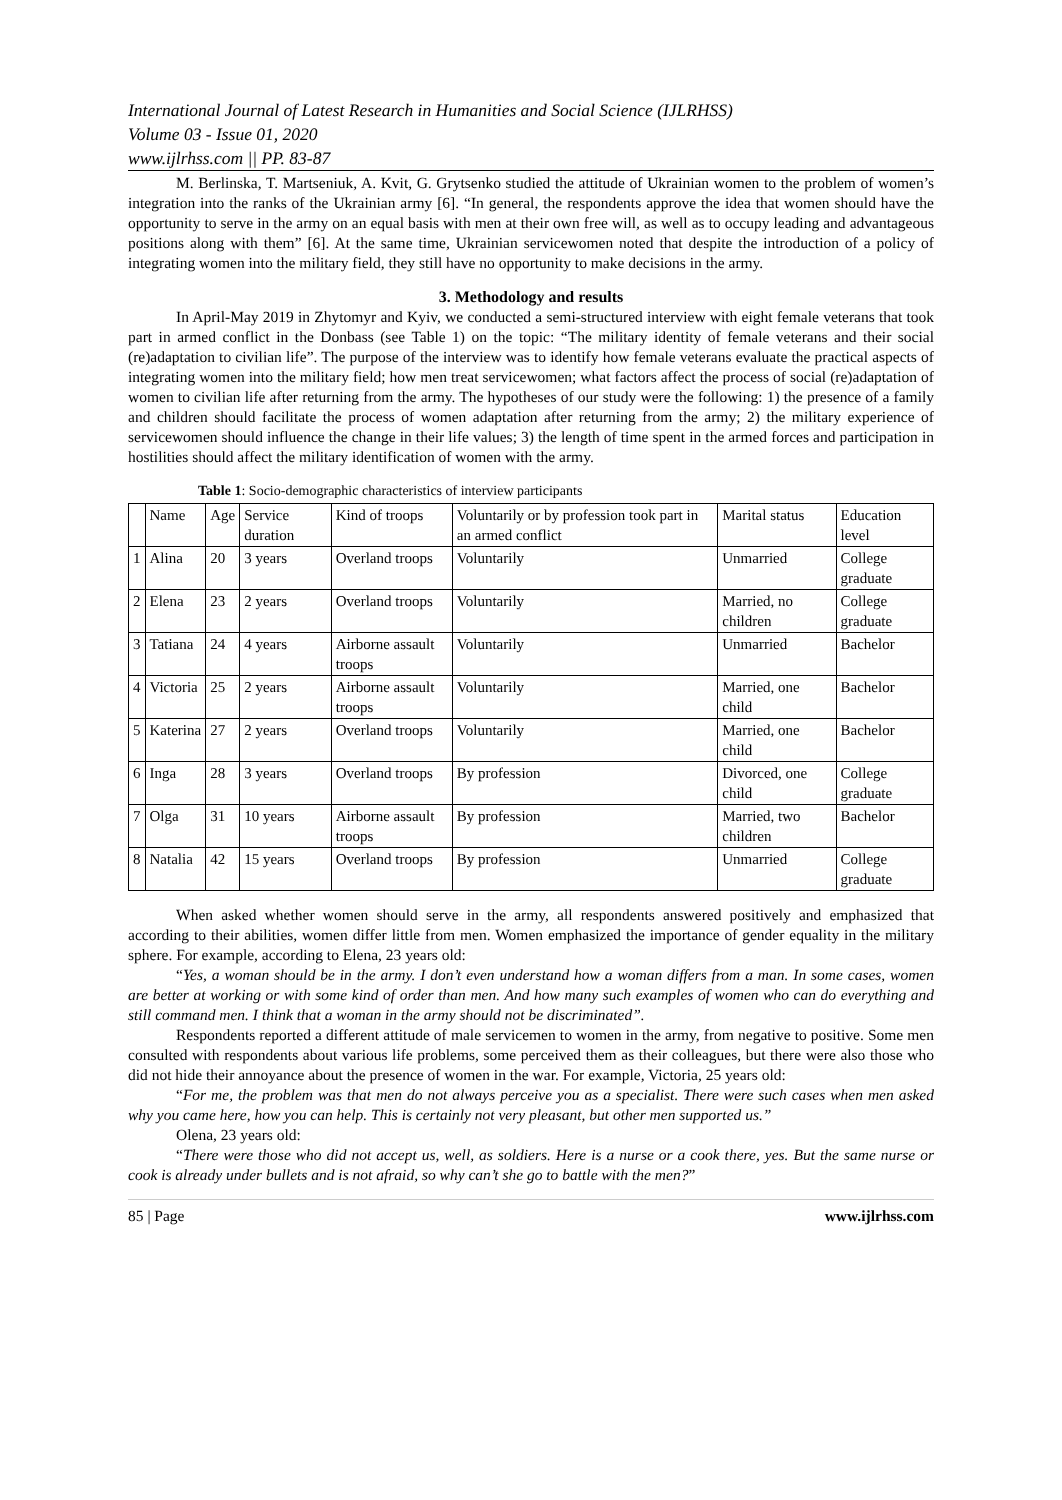International Journal of Latest Research in Humanities and Social Science (IJLRHSS)
Volume 03 - Issue 01, 2020
www.ijlrhss.com || PP. 83-87
M. Berlinska, T. Martseniuk, A. Kvit, G. Grytsenko studied the attitude of Ukrainian women to the problem of women’s integration into the ranks of the Ukrainian army [6]. “In general, the respondents approve the idea that women should have the opportunity to serve in the army on an equal basis with men at their own free will, as well as to occupy leading and advantageous positions along with them” [6]. At the same time, Ukrainian servicewomen noted that despite the introduction of a policy of integrating women into the military field, they still have no opportunity to make decisions in the army.
3. Methodology and results
In April-May 2019 in Zhytomyr and Kyiv, we conducted a semi-structured interview with eight female veterans that took part in armed conflict in the Donbass (see Table 1) on the topic: “The military identity of female veterans and their social (re)adaptation to civilian life”. The purpose of the interview was to identify how female veterans evaluate the practical aspects of integrating women into the military field; how men treat servicewomen; what factors affect the process of social (re)adaptation of women to civilian life after returning from the army. The hypotheses of our study were the following: 1) the presence of a family and children should facilitate the process of women adaptation after returning from the army; 2) the military experience of servicewomen should influence the change in their life values; 3) the length of time spent in the armed forces and participation in hostilities should affect the military identification of women with the army.
Table 1: Socio-demographic characteristics of interview participants
| | Name | Age | Service duration | Kind of troops | Voluntarily or by profession took part in an armed conflict | Marital status | Education level |
| 1 | Alina | 20 | 3 years | Overland troops | Voluntarily | Unmarried | College graduate |
| 2 | Elena | 23 | 2 years | Overland troops | Voluntarily | Married, no children | College graduate |
| 3 | Tatiana | 24 | 4 years | Airborne assault troops | Voluntarily | Unmarried | Bachelor |
| 4 | Victoria | 25 | 2 years | Airborne assault troops | Voluntarily | Married, one child | Bachelor |
| 5 | Katerina | 27 | 2 years | Overland troops | Voluntarily | Married, one child | Bachelor |
| 6 | Inga | 28 | 3 years | Overland troops | By profession | Divorced, one child | College graduate |
| 7 | Olga | 31 | 10 years | Airborne assault troops | By profession | Married, two children | Bachelor |
| 8 | Natalia | 42 | 15 years | Overland troops | By profession | Unmarried | College graduate |
When asked whether women should serve in the army, all respondents answered positively and emphasized that according to their abilities, women differ little from men. Women emphasized the importance of gender equality in the military sphere. For example, according to Elena, 23 years old:
“Yes, a woman should be in the army. I don’t even understand how a woman differs from a man. In some cases, women are better at working or with some kind of order than men. And how many such examples of women who can do everything and still command men. I think that a woman in the army should not be discriminated”.
Respondents reported a different attitude of male servicemen to women in the army, from negative to positive. Some men consulted with respondents about various life problems, some perceived them as their colleagues, but there were also those who did not hide their annoyance about the presence of women in the war. For example, Victoria, 25 years old:
“For me, the problem was that men do not always perceive you as a specialist. There were such cases when men asked why you came here, how you can help. This is certainly not very pleasant, but other men supported us.”
Olena, 23 years old:
“There were those who did not accept us, well, as soldiers. Here is a nurse or a cook there, yes. But the same nurse or cook is already under bullets and is not afraid, so why can’t she go to battle with the men?”
85 | Page www.ijlrhss.com